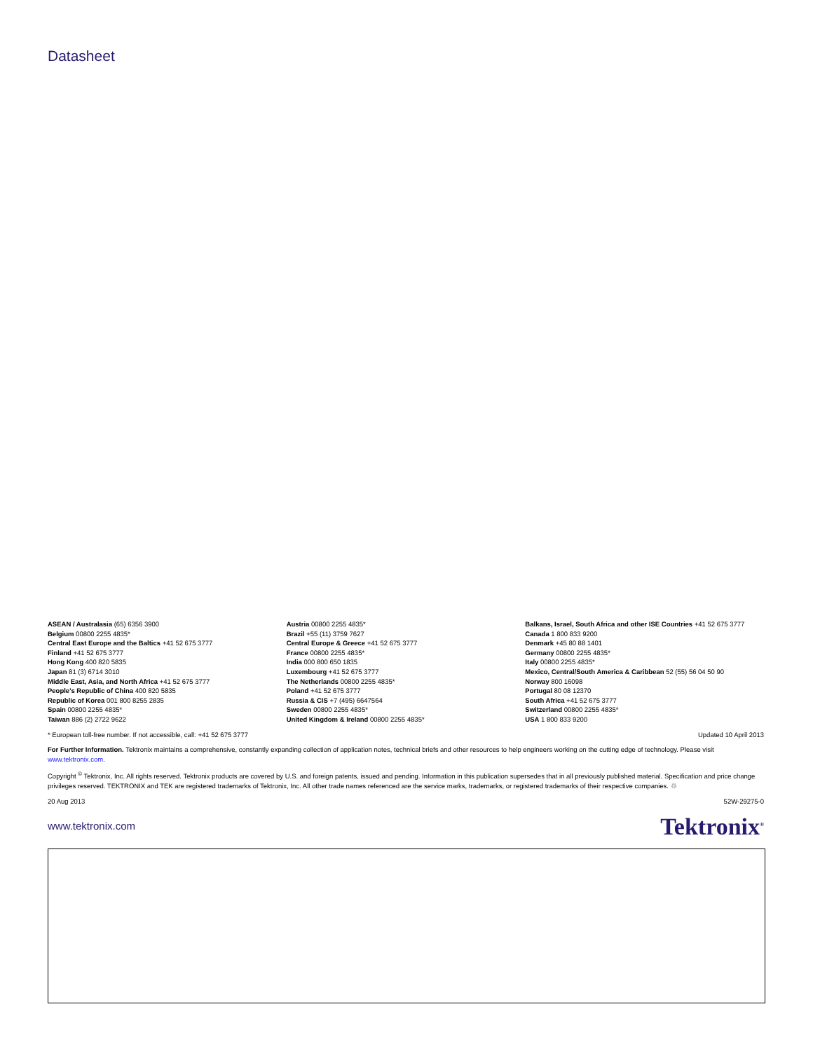Datasheet
ASEAN / Australasia (65) 6356 3900
Belgium 00800 2255 4835*
Central East Europe and the Baltics +41 52 675 3777
Finland +41 52 675 3777
Hong Kong 400 820 5835
Japan 81 (3) 6714 3010
Middle East, Asia, and North Africa +41 52 675 3777
People's Republic of China 400 820 5835
Republic of Korea 001 800 8255 2835
Spain 00800 2255 4835*
Taiwan 886 (2) 2722 9622
Austria 00800 2255 4835*
Brazil +55 (11) 3759 7627
Central Europe & Greece +41 52 675 3777
France 00800 2255 4835*
India 000 800 650 1835
Luxembourg +41 52 675 3777
The Netherlands 00800 2255 4835*
Poland +41 52 675 3777
Russia & CIS +7 (495) 6647564
Sweden 00800 2255 4835*
United Kingdom & Ireland 00800 2255 4835*
Balkans, Israel, South Africa and other ISE Countries +41 52 675 3777
Canada 1 800 833 9200
Denmark +45 80 88 1401
Germany 00800 2255 4835*
Italy 00800 2255 4835*
Mexico, Central/South America & Caribbean 52 (55) 56 04 50 90
Norway 800 16098
Portugal 80 08 12370
South Africa +41 52 675 3777
Switzerland 00800 2255 4835*
USA 1 800 833 9200
* European toll-free number. If not accessible, call: +41 52 675 3777 Updated 10 April 2013
For Further Information. Tektronix maintains a comprehensive, constantly expanding collection of application notes, technical briefs and other resources to help engineers working on the cutting edge of technology. Please visit www.tektronix.com.
Copyright <sup>©</sup> Tektronix, Inc. All rights reserved. Tektronix products are covered by U.S. and foreign patents, issued and pending. Information in this publication supersedes that in all previously published material. Specification and price change privileges reserved. TEKTRONIX and TEK are registered trademarks of Tektronix, Inc. All other trade names referenced are the service marks, trademarks, or registered trademarks of their respective companies. ♲
20 Aug 2013 52W-29275-0
www.tektronix.com Tektronix<sup>®</sup>